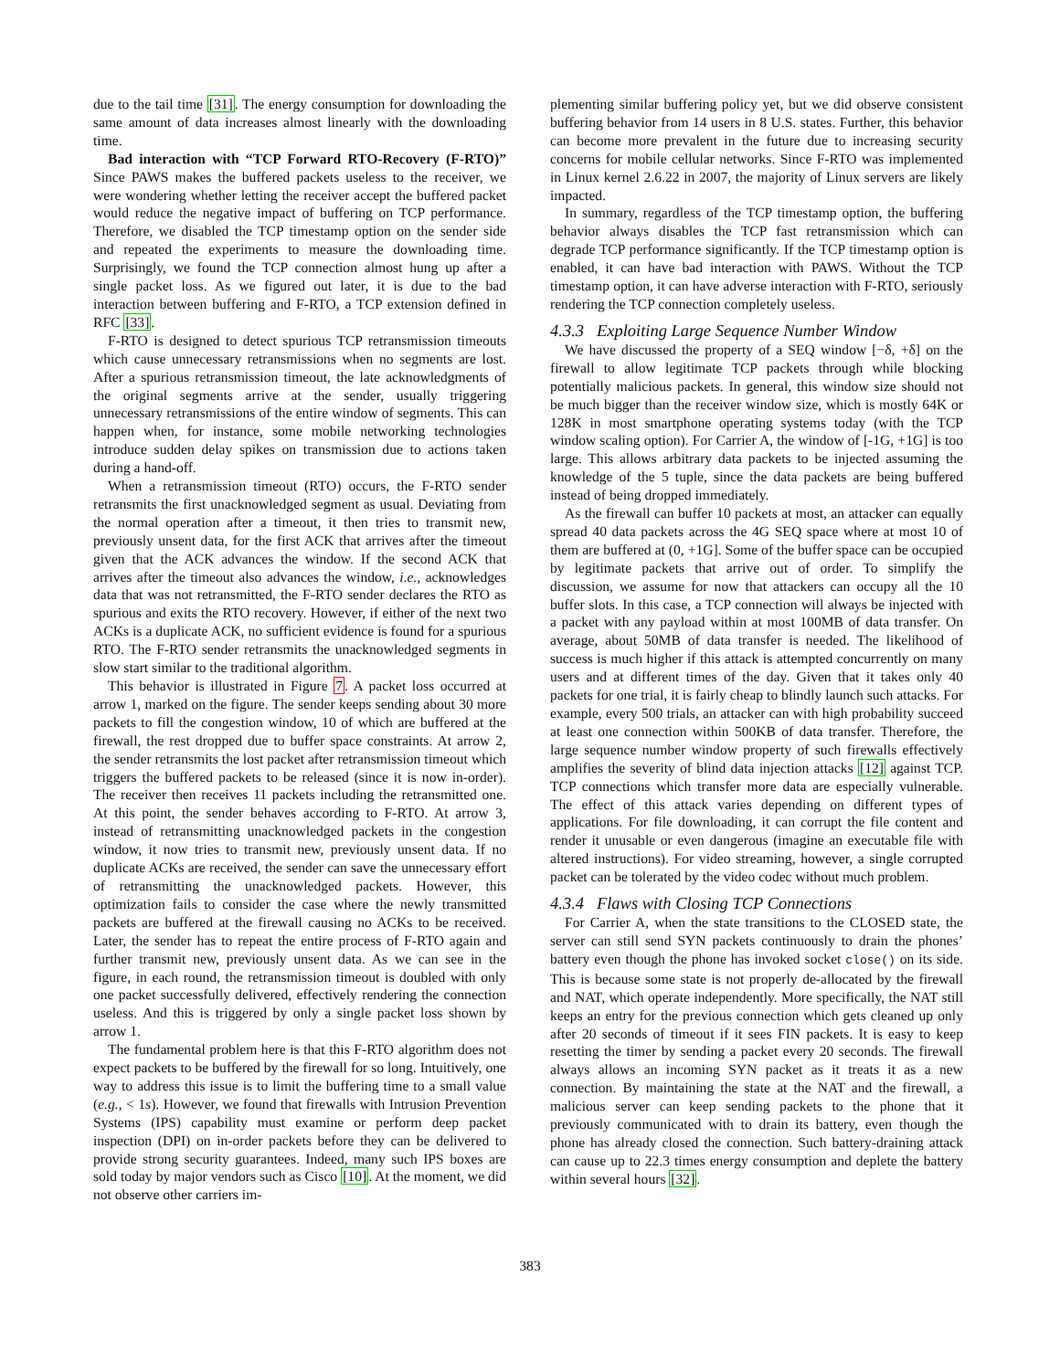due to the tail time [31]. The energy consumption for downloading the same amount of data increases almost linearly with the downloading time.
Bad interaction with “TCP Forward RTO-Recovery (F-RTO)” Since PAWS makes the buffered packets useless to the receiver, we were wondering whether letting the receiver accept the buffered packet would reduce the negative impact of buffering on TCP performance. Therefore, we disabled the TCP timestamp option on the sender side and repeated the experiments to measure the downloading time. Surprisingly, we found the TCP connection almost hung up after a single packet loss. As we figured out later, it is due to the bad interaction between buffering and F-RTO, a TCP extension defined in RFC [33].
F-RTO is designed to detect spurious TCP retransmission timeouts which cause unnecessary retransmissions when no segments are lost. After a spurious retransmission timeout, the late acknowledgments of the original segments arrive at the sender, usually triggering unnecessary retransmissions of the entire window of segments. This can happen when, for instance, some mobile networking technologies introduce sudden delay spikes on transmission due to actions taken during a hand-off.
When a retransmission timeout (RTO) occurs, the F-RTO sender retransmits the first unacknowledged segment as usual. Deviating from the normal operation after a timeout, it then tries to transmit new, previously unsent data, for the first ACK that arrives after the timeout given that the ACK advances the window. If the second ACK that arrives after the timeout also advances the window, i.e., acknowledges data that was not retransmitted, the F-RTO sender declares the RTO as spurious and exits the RTO recovery. However, if either of the next two ACKs is a duplicate ACK, no sufficient evidence is found for a spurious RTO. The F-RTO sender retransmits the unacknowledged segments in slow start similar to the traditional algorithm.
This behavior is illustrated in Figure 7. A packet loss occurred at arrow 1, marked on the figure. The sender keeps sending about 30 more packets to fill the congestion window, 10 of which are buffered at the firewall, the rest dropped due to buffer space constraints. At arrow 2, the sender retransmits the lost packet after retransmission timeout which triggers the buffered packets to be released (since it is now in-order). The receiver then receives 11 packets including the retransmitted one. At this point, the sender behaves according to F-RTO. At arrow 3, instead of retransmitting unacknowledged packets in the congestion window, it now tries to transmit new, previously unsent data. If no duplicate ACKs are received, the sender can save the unnecessary effort of retransmitting the unacknowledged packets. However, this optimization fails to consider the case where the newly transmitted packets are buffered at the firewall causing no ACKs to be received. Later, the sender has to repeat the entire process of F-RTO again and further transmit new, previously unsent data. As we can see in the figure, in each round, the retransmission timeout is doubled with only one packet successfully delivered, effectively rendering the connection useless. And this is triggered by only a single packet loss shown by arrow 1.
The fundamental problem here is that this F-RTO algorithm does not expect packets to be buffered by the firewall for so long. Intuitively, one way to address this issue is to limit the buffering time to a small value (e.g., < 1s). However, we found that firewalls with Intrusion Prevention Systems (IPS) capability must examine or perform deep packet inspection (DPI) on in-order packets before they can be delivered to provide strong security guarantees. Indeed, many such IPS boxes are sold today by major vendors such as Cisco [10]. At the moment, we did not observe other carriers im-
plementing similar buffering policy yet, but we did observe consistent buffering behavior from 14 users in 8 U.S. states. Further, this behavior can become more prevalent in the future due to increasing security concerns for mobile cellular networks. Since F-RTO was implemented in Linux kernel 2.6.22 in 2007, the majority of Linux servers are likely impacted.
In summary, regardless of the TCP timestamp option, the buffering behavior always disables the TCP fast retransmission which can degrade TCP performance significantly. If the TCP timestamp option is enabled, it can have bad interaction with PAWS. Without the TCP timestamp option, it can have adverse interaction with F-RTO, seriously rendering the TCP connection completely useless.
4.3.3 Exploiting Large Sequence Number Window
We have discussed the property of a SEQ window [−δ, +δ] on the firewall to allow legitimate TCP packets through while blocking potentially malicious packets. In general, this window size should not be much bigger than the receiver window size, which is mostly 64K or 128K in most smartphone operating systems today (with the TCP window scaling option). For Carrier A, the window of [-1G, +1G] is too large. This allows arbitrary data packets to be injected assuming the knowledge of the 5 tuple, since the data packets are being buffered instead of being dropped immediately.
As the firewall can buffer 10 packets at most, an attacker can equally spread 40 data packets across the 4G SEQ space where at most 10 of them are buffered at (0, +1G]. Some of the buffer space can be occupied by legitimate packets that arrive out of order. To simplify the discussion, we assume for now that attackers can occupy all the 10 buffer slots. In this case, a TCP connection will always be injected with a packet with any payload within at most 100MB of data transfer. On average, about 50MB of data transfer is needed. The likelihood of success is much higher if this attack is attempted concurrently on many users and at different times of the day. Given that it takes only 40 packets for one trial, it is fairly cheap to blindly launch such attacks. For example, every 500 trials, an attacker can with high probability succeed at least one connection within 500KB of data transfer. Therefore, the large sequence number window property of such firewalls effectively amplifies the severity of blind data injection attacks [12] against TCP. TCP connections which transfer more data are especially vulnerable. The effect of this attack varies depending on different types of applications. For file downloading, it can corrupt the file content and render it unusable or even dangerous (imagine an executable file with altered instructions). For video streaming, however, a single corrupted packet can be tolerated by the video codec without much problem.
4.3.4 Flaws with Closing TCP Connections
For Carrier A, when the state transitions to the CLOSED state, the server can still send SYN packets continuously to drain the phones’ battery even though the phone has invoked socket close() on its side. This is because some state is not properly de-allocated by the firewall and NAT, which operate independently. More specifically, the NAT still keeps an entry for the previous connection which gets cleaned up only after 20 seconds of timeout if it sees FIN packets. It is easy to keep resetting the timer by sending a packet every 20 seconds. The firewall always allows an incoming SYN packet as it treats it as a new connection. By maintaining the state at the NAT and the firewall, a malicious server can keep sending packets to the phone that it previously communicated with to drain its battery, even though the phone has already closed the connection. Such battery-draining attack can cause up to 22.3 times energy consumption and deplete the battery within several hours [32].
383